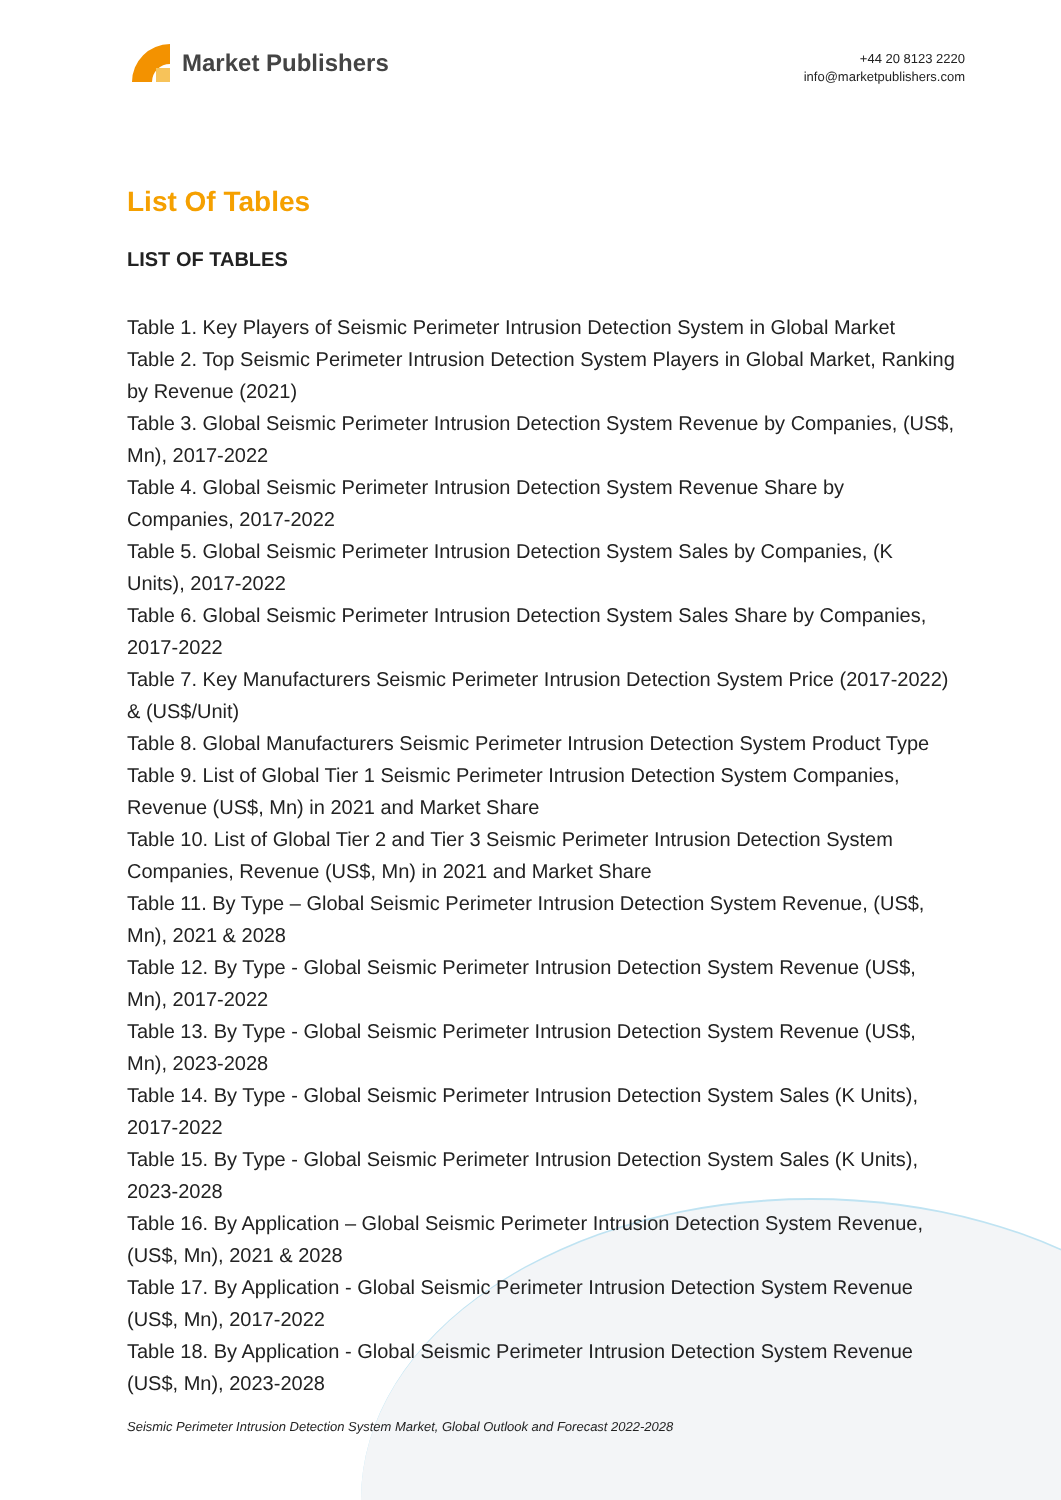Market Publishers
+44 20 8123 2220
info@marketpublishers.com
List Of Tables
LIST OF TABLES
Table 1. Key Players of Seismic Perimeter Intrusion Detection System in Global Market
Table 2. Top Seismic Perimeter Intrusion Detection System Players in Global Market, Ranking by Revenue (2021)
Table 3. Global Seismic Perimeter Intrusion Detection System Revenue by Companies, (US$, Mn), 2017-2022
Table 4. Global Seismic Perimeter Intrusion Detection System Revenue Share by Companies, 2017-2022
Table 5. Global Seismic Perimeter Intrusion Detection System Sales by Companies, (K Units), 2017-2022
Table 6. Global Seismic Perimeter Intrusion Detection System Sales Share by Companies, 2017-2022
Table 7. Key Manufacturers Seismic Perimeter Intrusion Detection System Price (2017-2022) & (US$/Unit)
Table 8. Global Manufacturers Seismic Perimeter Intrusion Detection System Product Type
Table 9. List of Global Tier 1 Seismic Perimeter Intrusion Detection System Companies, Revenue (US$, Mn) in 2021 and Market Share
Table 10. List of Global Tier 2 and Tier 3 Seismic Perimeter Intrusion Detection System Companies, Revenue (US$, Mn) in 2021 and Market Share
Table 11. By Type – Global Seismic Perimeter Intrusion Detection System Revenue, (US$, Mn), 2021 & 2028
Table 12. By Type - Global Seismic Perimeter Intrusion Detection System Revenue (US$, Mn), 2017-2022
Table 13. By Type - Global Seismic Perimeter Intrusion Detection System Revenue (US$, Mn), 2023-2028
Table 14. By Type - Global Seismic Perimeter Intrusion Detection System Sales (K Units), 2017-2022
Table 15. By Type - Global Seismic Perimeter Intrusion Detection System Sales (K Units), 2023-2028
Table 16. By Application – Global Seismic Perimeter Intrusion Detection System Revenue, (US$, Mn), 2021 & 2028
Table 17. By Application - Global Seismic Perimeter Intrusion Detection System Revenue (US$, Mn), 2017-2022
Table 18. By Application - Global Seismic Perimeter Intrusion Detection System Revenue (US$, Mn), 2023-2028
Seismic Perimeter Intrusion Detection System Market, Global Outlook and Forecast 2022-2028